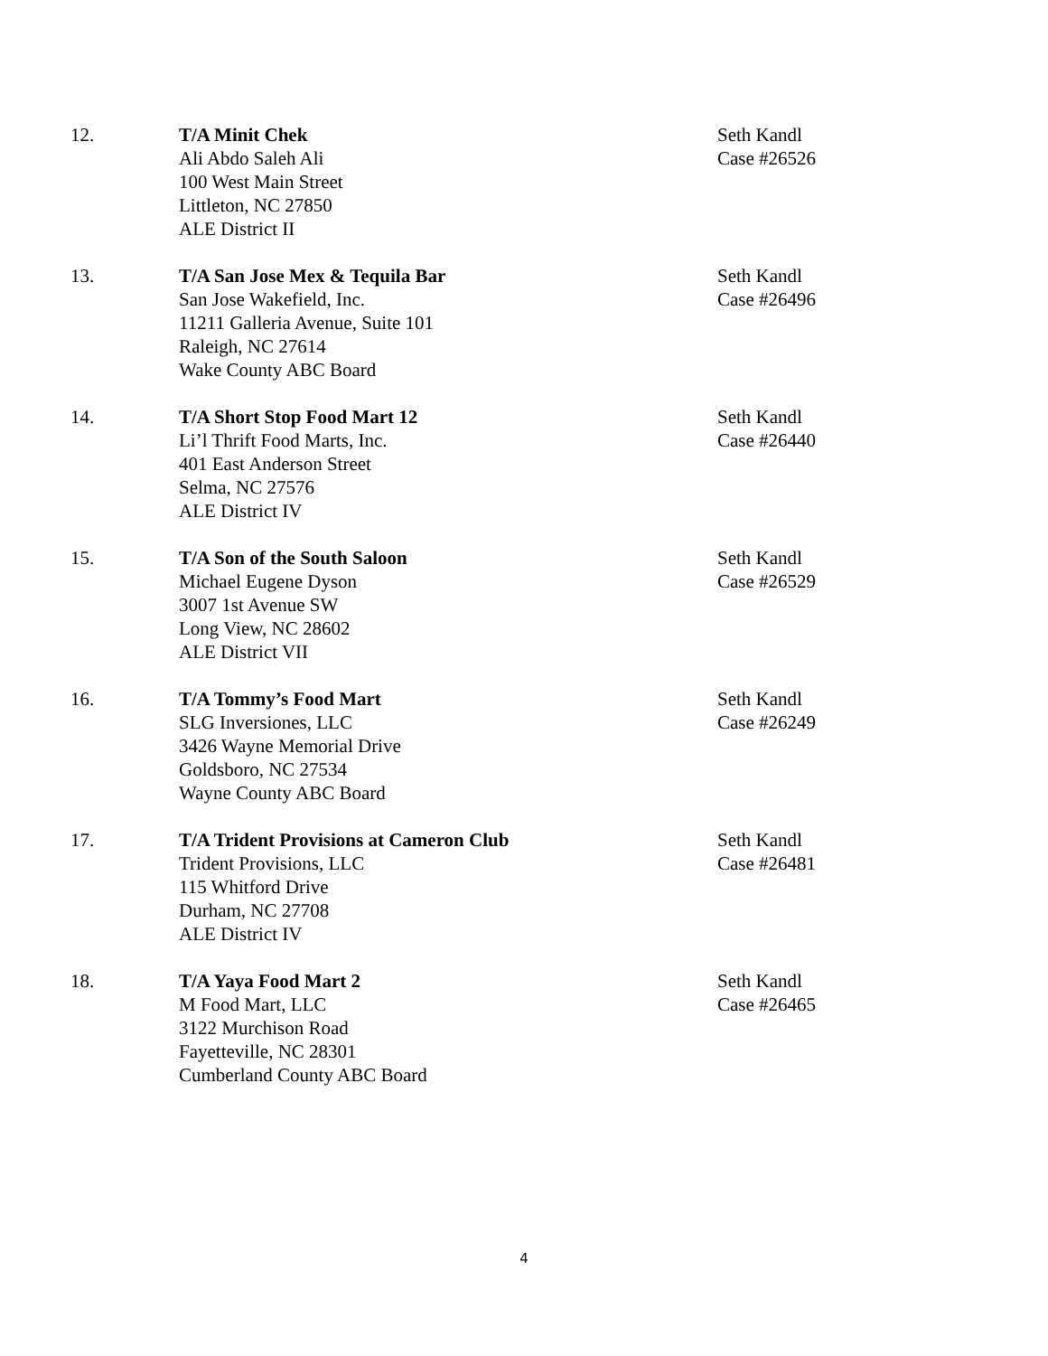12. T/A Minit Chek
Ali Abdo Saleh Ali
100 West Main Street
Littleton, NC 27850
ALE District II
Seth Kandl
Case #26526
13. T/A San Jose Mex & Tequila Bar
San Jose Wakefield, Inc.
11211 Galleria Avenue, Suite 101
Raleigh, NC 27614
Wake County ABC Board
Seth Kandl
Case #26496
14. T/A Short Stop Food Mart 12
Li’l Thrift Food Marts, Inc.
401 East Anderson Street
Selma, NC 27576
ALE District IV
Seth Kandl
Case #26440
15. T/A Son of the South Saloon
Michael Eugene Dyson
3007 1st Avenue SW
Long View, NC 28602
ALE District VII
Seth Kandl
Case #26529
16. T/A Tommy’s Food Mart
SLG Inversiones, LLC
3426 Wayne Memorial Drive
Goldsboro, NC 27534
Wayne County ABC Board
Seth Kandl
Case #26249
17. T/A Trident Provisions at Cameron Club
Trident Provisions, LLC
115 Whitford Drive
Durham, NC 27708
ALE District IV
Seth Kandl
Case #26481
18. T/A Yaya Food Mart 2
M Food Mart, LLC
3122 Murchison Road
Fayetteville, NC 28301
Cumberland County ABC Board
Seth Kandl
Case #26465
4